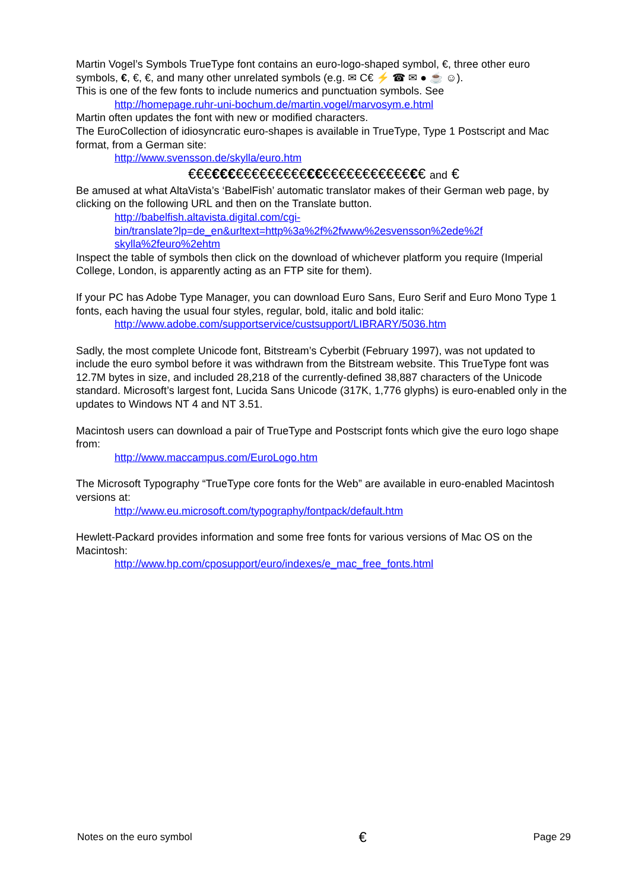Martin Vogel’s Symbols TrueType font contains an euro-logo-shaped symbol, €, three other euro symbols, €, €, €, and many other unrelated symbols (e.g. ✉ C€ ⚡ ☎ ✉ ● ☕ ☺).
This is one of the few fonts to include numerics and punctuation symbols. See
http://homepage.ruhr-uni-bochum.de/martin.vogel/marvosym.e.html
Martin often updates the font with new or modified characters.
The EuroCollection of idiosyncratic euro-shapes is available in TrueType, Type 1 Postscript and Mac format, from a German site:
http://www.svensson.de/skylla/euro.htm
€€€€€€€€€€€€€€€€€€€€€€€€€€€€€€ and €
Be amused at what AltaVista’s ‘BabelFish’ automatic translator makes of their German web page, by clicking on the following URL and then on the Translate button.
http://babelfish.altavista.digital.com/cgi-
bin/translate?lp=de_en&urltext=http%3a%2f%2fwww%2esvensson%2ede%2f
skylla%2feuro%2ehtm
Inspect the table of symbols then click on the download of whichever platform you require (Imperial College, London, is apparently acting as an FTP site for them).
If your PC has Adobe Type Manager, you can download Euro Sans, Euro Serif and Euro Mono Type 1 fonts, each having the usual four styles, regular, bold, italic and bold italic:
http://www.adobe.com/supportservice/custsupport/LIBRARY/5036.htm
Sadly, the most complete Unicode font, Bitstream’s Cyberbit (February 1997), was not updated to include the euro symbol before it was withdrawn from the Bitstream website. This TrueType font was 12.7M bytes in size, and included 28,218 of the currently-defined 38,887 characters of the Unicode standard. Microsoft’s largest font, Lucida Sans Unicode (317K, 1,776 glyphs) is euro-enabled only in the updates to Windows NT 4 and NT 3.51.
Macintosh users can download a pair of TrueType and Postscript fonts which give the euro logo shape from:
http://www.maccampus.com/EuroLogo.htm
The Microsoft Typography “TrueType core fonts for the Web” are available in euro-enabled Macintosh versions at:
http://www.eu.microsoft.com/typography/fontpack/default.htm
Hewlett-Packard provides information and some free fonts for various versions of Mac OS on the Macintosh:
http://www.hp.com/cposupport/euro/indexes/e_mac_free_fonts.html
Notes on the euro symbol € Page 29